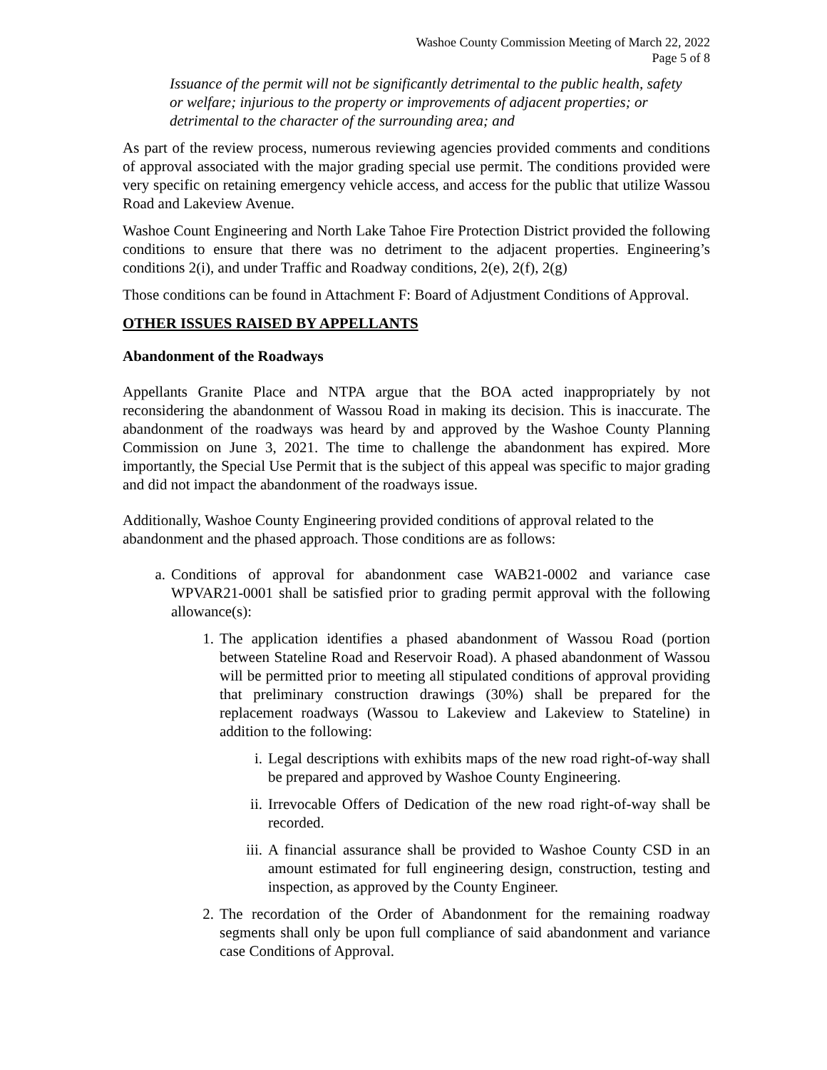Washoe County Commission Meeting of March 22, 2022
Page 5 of 8
Issuance of the permit will not be significantly detrimental to the public health, safety or welfare; injurious to the property or improvements of adjacent properties; or detrimental to the character of the surrounding area; and
As part of the review process, numerous reviewing agencies provided comments and conditions of approval associated with the major grading special use permit. The conditions provided were very specific on retaining emergency vehicle access, and access for the public that utilize Wassou Road and Lakeview Avenue.
Washoe Count Engineering and North Lake Tahoe Fire Protection District provided the following conditions to ensure that there was no detriment to the adjacent properties. Engineering’s conditions 2(i), and under Traffic and Roadway conditions, 2(e), 2(f), 2(g)
Those conditions can be found in Attachment F: Board of Adjustment Conditions of Approval.
OTHER ISSUES RAISED BY APPELLANTS
Abandonment of the Roadways
Appellants Granite Place and NTPA argue that the BOA acted inappropriately by not reconsidering the abandonment of Wassou Road in making its decision. This is inaccurate. The abandonment of the roadways was heard by and approved by the Washoe County Planning Commission on June 3, 2021. The time to challenge the abandonment has expired. More importantly, the Special Use Permit that is the subject of this appeal was specific to major grading and did not impact the abandonment of the roadways issue.
Additionally, Washoe County Engineering provided conditions of approval related to the abandonment and the phased approach. Those conditions are as follows:
a. Conditions of approval for abandonment case WAB21-0002 and variance case WPVAR21-0001 shall be satisfied prior to grading permit approval with the following allowance(s):
1. The application identifies a phased abandonment of Wassou Road (portion between Stateline Road and Reservoir Road). A phased abandonment of Wassou will be permitted prior to meeting all stipulated conditions of approval providing that preliminary construction drawings (30%) shall be prepared for the replacement roadways (Wassou to Lakeview and Lakeview to Stateline) in addition to the following:
i. Legal descriptions with exhibits maps of the new road right-of-way shall be prepared and approved by Washoe County Engineering.
ii. Irrevocable Offers of Dedication of the new road right-of-way shall be recorded.
iii. A financial assurance shall be provided to Washoe County CSD in an amount estimated for full engineering design, construction, testing and inspection, as approved by the County Engineer.
2. The recordation of the Order of Abandonment for the remaining roadway segments shall only be upon full compliance of said abandonment and variance case Conditions of Approval.